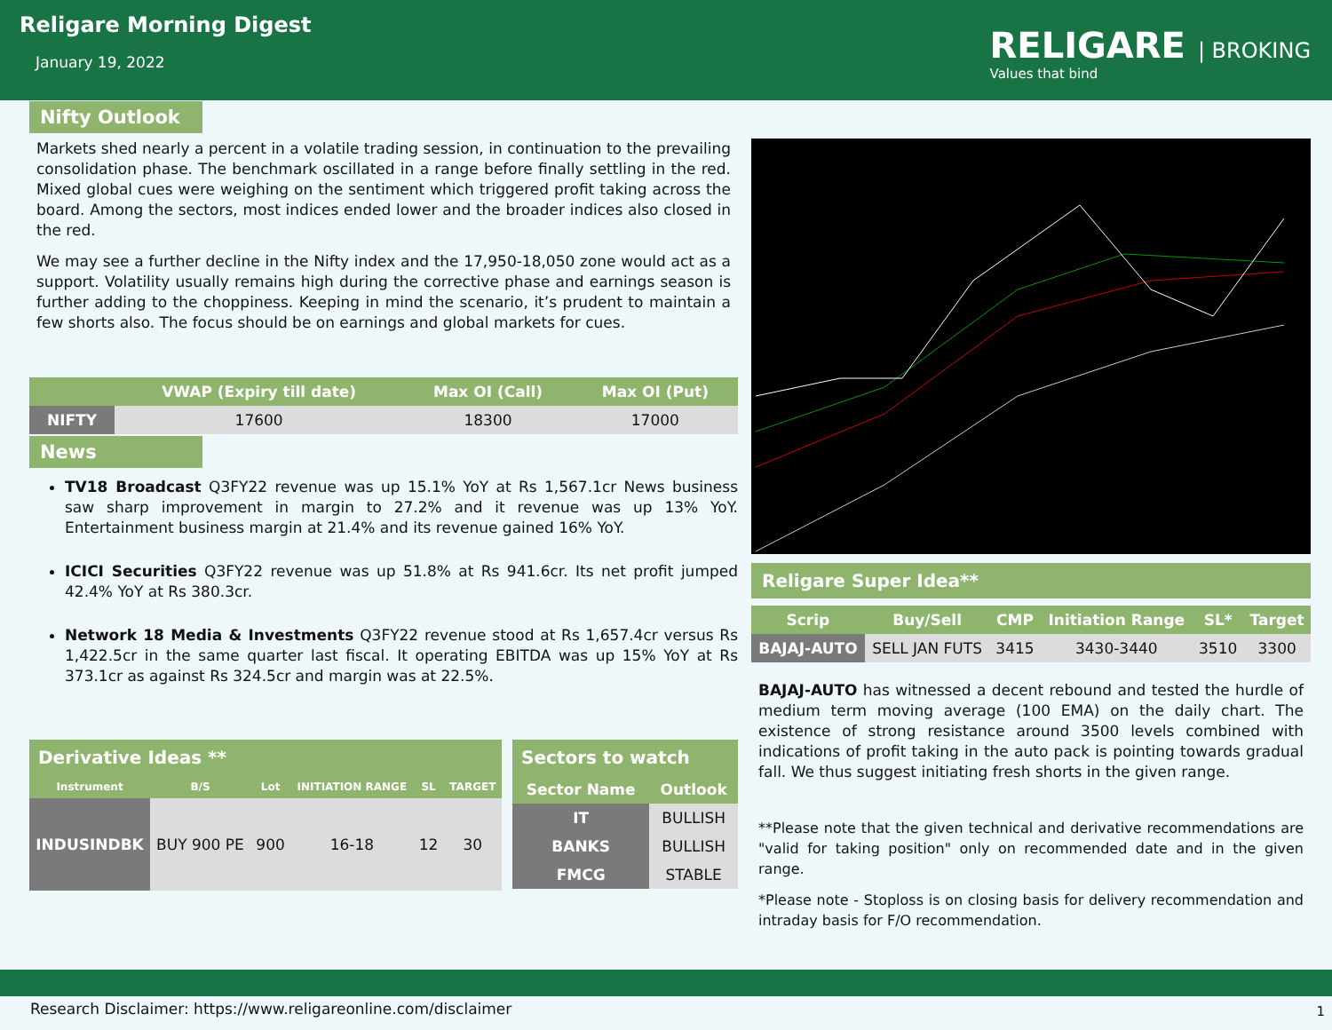Religare Morning Digest
January 19, 2022
RELIGARE | BROKING
Values that bind
Nifty Outlook
Markets shed nearly a percent in a volatile trading session, in continuation to the prevailing consolidation phase. The benchmark oscillated in a range before finally settling in the red. Mixed global cues were weighing on the sentiment which triggered profit taking across the board. Among the sectors, most indices ended lower and the broader indices also closed in the red.
We may see a further decline in the Nifty index and the 17,950-18,050 zone would act as a support. Volatility usually remains high during the corrective phase and earnings season is further adding to the choppiness. Keeping in mind the scenario, it’s prudent to maintain a few shorts also. The focus should be on earnings and global markets for cues.
| | VWAP (Expiry till date) | Max OI (Call) | Max OI (Put) |
| --- | --- | --- | --- |
| NIFTY | 17600 | 18300 | 17000 |
News
TV18 Broadcast Q3FY22 revenue was up 15.1% YoY at Rs 1,567.1cr News business saw sharp improvement in margin to 27.2% and it revenue was up 13% YoY. Entertainment business margin at 21.4% and its revenue gained 16% YoY.
ICICI Securities Q3FY22 revenue was up 51.8% at Rs 941.6cr. Its net profit jumped 42.4% YoY at Rs 380.3cr.
Network 18 Media & Investments Q3FY22 revenue stood at Rs 1,657.4cr versus Rs 1,422.5cr in the same quarter last fiscal. It operating EBITDA was up 15% YoY at Rs 373.1cr as against Rs 324.5cr and margin was at 22.5%.
Derivative Ideas **
| Instrument | B/S | Lot | INITIATION RANGE | SL | TARGET |
| --- | --- | --- | --- | --- | --- |
| INDUSINDBK | BUY 900 PE | 900 | 16-18 | 12 | 30 |
Sectors to watch
| Sector Name | Outlook |
| --- | --- |
| IT | BULLISH |
| BANKS | BULLISH |
| FMCG | STABLE |
Religare Super Idea**
| Scrip | Buy/Sell | CMP | Initiation Range | SL* | Target |
| --- | --- | --- | --- | --- | --- |
| BAJAJ-AUTO | SELL JAN FUTS | 3415 | 3430-3440 | 3510 | 3300 |
BAJAJ-AUTO has witnessed a decent rebound and tested the hurdle of medium term moving average (100 EMA) on the daily chart. The existence of strong resistance around 3500 levels combined with indications of profit taking in the auto pack is pointing towards gradual fall. We thus suggest initiating fresh shorts in the given range.
**Please note that the given technical and derivative recommendations are "valid for taking position" only on recommended date and in the given range.
*Please note - Stoploss is on closing basis for delivery recommendation and intraday basis for F/O recommendation.
Research Disclaimer: https://www.religareonline.com/disclaimer
1